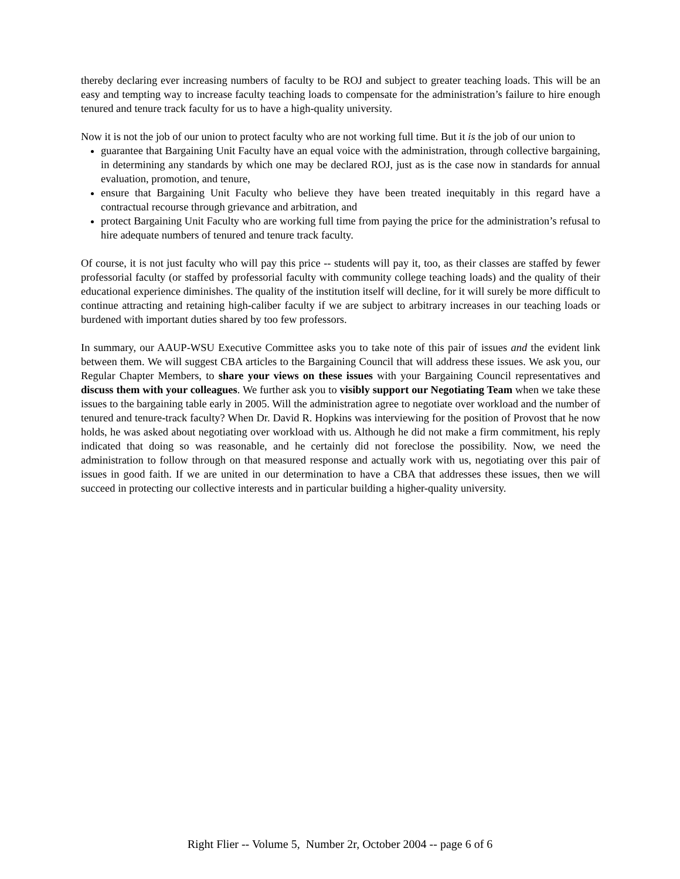thereby declaring ever increasing numbers of faculty to be ROJ and subject to greater teaching loads. This will be an easy and tempting way to increase faculty teaching loads to compensate for the administration’s failure to hire enough tenured and tenure track faculty for us to have a high-quality university.
Now it is not the job of our union to protect faculty who are not working full time. But it is the job of our union to
guarantee that Bargaining Unit Faculty have an equal voice with the administration, through collective bargaining, in determining any standards by which one may be declared ROJ, just as is the case now in standards for annual evaluation, promotion, and tenure,
ensure that Bargaining Unit Faculty who believe they have been treated inequitably in this regard have a contractual recourse through grievance and arbitration, and
protect Bargaining Unit Faculty who are working full time from paying the price for the administration’s refusal to hire adequate numbers of tenured and tenure track faculty.
Of course, it is not just faculty who will pay this price -- students will pay it, too, as their classes are staffed by fewer professorial faculty (or staffed by professorial faculty with community college teaching loads) and the quality of their educational experience diminishes. The quality of the institution itself will decline, for it will surely be more difficult to continue attracting and retaining high-caliber faculty if we are subject to arbitrary increases in our teaching loads or burdened with important duties shared by too few professors.
In summary, our AAUP-WSU Executive Committee asks you to take note of this pair of issues and the evident link between them. We will suggest CBA articles to the Bargaining Council that will address these issues. We ask you, our Regular Chapter Members, to share your views on these issues with your Bargaining Council representatives and discuss them with your colleagues. We further ask you to visibly support our Negotiating Team when we take these issues to the bargaining table early in 2005. Will the administration agree to negotiate over workload and the number of tenured and tenure-track faculty? When Dr. David R. Hopkins was interviewing for the position of Provost that he now holds, he was asked about negotiating over workload with us. Although he did not make a firm commitment, his reply indicated that doing so was reasonable, and he certainly did not foreclose the possibility. Now, we need the administration to follow through on that measured response and actually work with us, negotiating over this pair of issues in good faith. If we are united in our determination to have a CBA that addresses these issues, then we will succeed in protecting our collective interests and in particular building a higher-quality university.
Right Flier -- Volume 5, Number 2r, October 2004 -- page 6 of 6